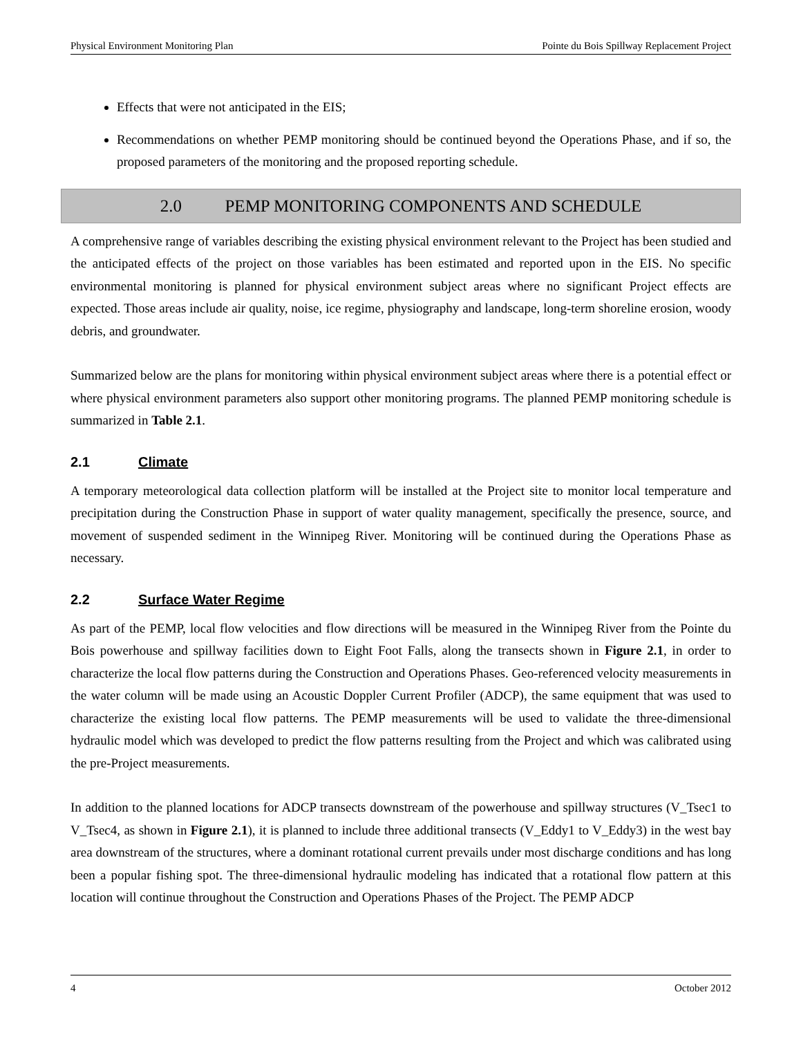Physical Environment Monitoring Plan Pointe du Bois Spillway Replacement Project
Effects that were not anticipated in the EIS;
Recommendations on whether PEMP monitoring should be continued beyond the Operations Phase, and if so, the proposed parameters of the monitoring and the proposed reporting schedule.
2.0 PEMP MONITORING COMPONENTS AND SCHEDULE
A comprehensive range of variables describing the existing physical environment relevant to the Project has been studied and the anticipated effects of the project on those variables has been estimated and reported upon in the EIS. No specific environmental monitoring is planned for physical environment subject areas where no significant Project effects are expected. Those areas include air quality, noise, ice regime, physiography and landscape, long-term shoreline erosion, woody debris, and groundwater.
Summarized below are the plans for monitoring within physical environment subject areas where there is a potential effect or where physical environment parameters also support other monitoring programs. The planned PEMP monitoring schedule is summarized in Table 2.1.
2.1 Climate
A temporary meteorological data collection platform will be installed at the Project site to monitor local temperature and precipitation during the Construction Phase in support of water quality management, specifically the presence, source, and movement of suspended sediment in the Winnipeg River. Monitoring will be continued during the Operations Phase as necessary.
2.2 Surface Water Regime
As part of the PEMP, local flow velocities and flow directions will be measured in the Winnipeg River from the Pointe du Bois powerhouse and spillway facilities down to Eight Foot Falls, along the transects shown in Figure 2.1, in order to characterize the local flow patterns during the Construction and Operations Phases. Geo-referenced velocity measurements in the water column will be made using an Acoustic Doppler Current Profiler (ADCP), the same equipment that was used to characterize the existing local flow patterns. The PEMP measurements will be used to validate the three-dimensional hydraulic model which was developed to predict the flow patterns resulting from the Project and which was calibrated using the pre-Project measurements.
In addition to the planned locations for ADCP transects downstream of the powerhouse and spillway structures (V_Tsec1 to V_Tsec4, as shown in Figure 2.1), it is planned to include three additional transects (V_Eddy1 to V_Eddy3) in the west bay area downstream of the structures, where a dominant rotational current prevails under most discharge conditions and has long been a popular fishing spot. The three-dimensional hydraulic modeling has indicated that a rotational flow pattern at this location will continue throughout the Construction and Operations Phases of the Project. The PEMP ADCP
4 October 2012